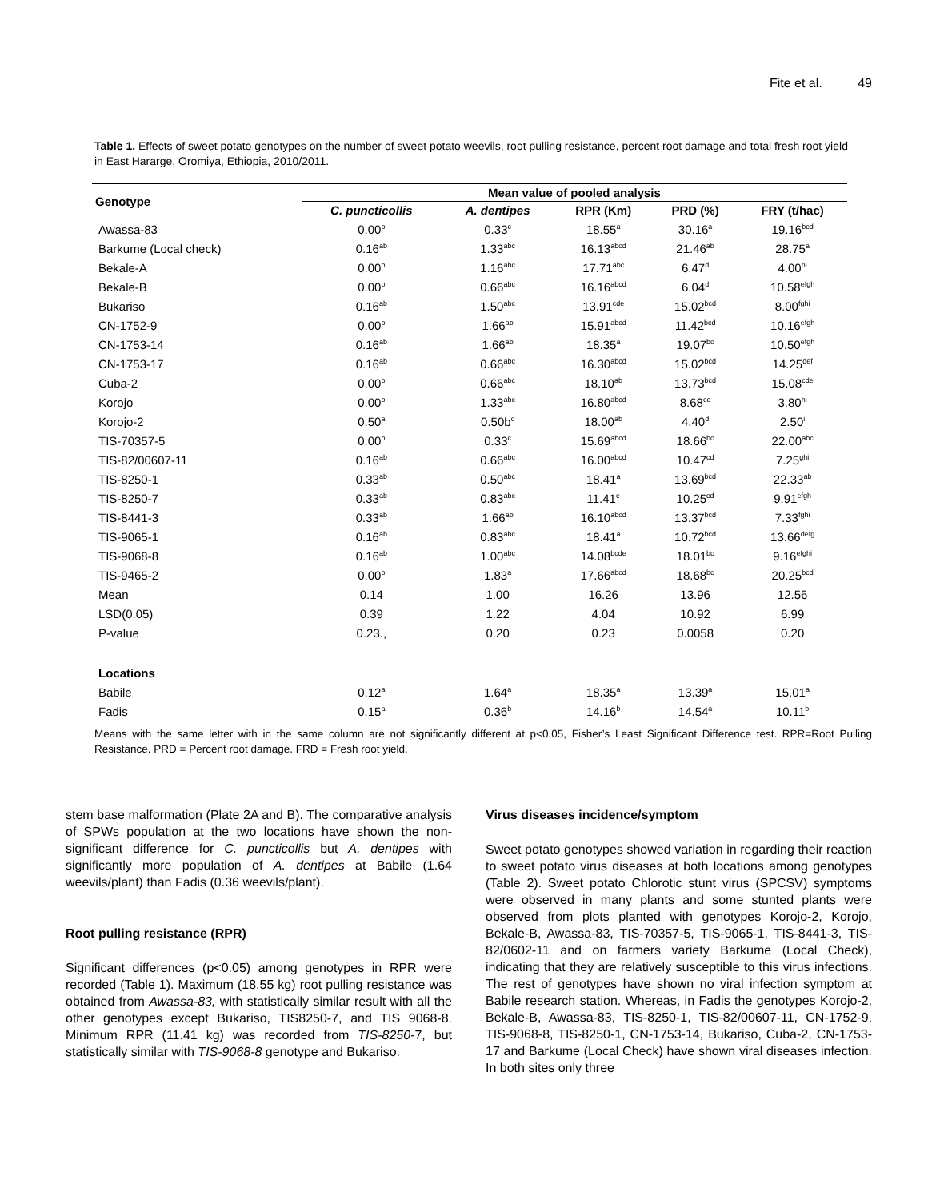Fite et al. 49
Table 1. Effects of sweet potato genotypes on the number of sweet potato weevils, root pulling resistance, percent root damage and total fresh root yield in East Hararge, Oromiya, Ethiopia, 2010/2011.
| Genotype | Mean value of pooled analysis | | | | |
| --- | --- | --- | --- | --- | --- |
| | C. puncticollis | A. dentipes | RPR (Km) | PRD (%) | FRY (t/hac) |
| Awassa-83 | 0.00<sup>b</sup> | 0.33<sup>c</sup> | 18.55<sup>a</sup> | 30.16<sup>a</sup> | 19.16<sup>bcd</sup> |
| Barkume (Local check) | 0.16<sup>ab</sup> | 1.33<sup>abc</sup> | 16.13<sup>abcd</sup> | 21.46<sup>ab</sup> | 28.75<sup>a</sup> |
| Bekale-A | 0.00<sup>b</sup> | 1.16<sup>abc</sup> | 17.71<sup>abc</sup> | 6.47<sup>d</sup> | 4.00<sup>hi</sup> |
| Bekale-B | 0.00<sup>b</sup> | 0.66<sup>abc</sup> | 16.16<sup>abcd</sup> | 6.04<sup>d</sup> | 10.58<sup>efgh</sup> |
| Bukariso | 0.16<sup>ab</sup> | 1.50<sup>abc</sup> | 13.91<sup>cde</sup> | 15.02<sup>bcd</sup> | 8.00<sup>fghi</sup> |
| CN-1752-9 | 0.00<sup>b</sup> | 1.66<sup>ab</sup> | 15.91<sup>abcd</sup> | 11.42<sup>bcd</sup> | 10.16<sup>efgh</sup> |
| CN-1753-14 | 0.16<sup>ab</sup> | 1.66<sup>ab</sup> | 18.35<sup>a</sup> | 19.07<sup>bc</sup> | 10.50<sup>efgh</sup> |
| CN-1753-17 | 0.16<sup>ab</sup> | 0.66<sup>abc</sup> | 16.30<sup>abcd</sup> | 15.02<sup>bcd</sup> | 14.25<sup>def</sup> |
| Cuba-2 | 0.00<sup>b</sup> | 0.66<sup>abc</sup> | 18.10<sup>ab</sup> | 13.73<sup>bcd</sup> | 15.08<sup>cde</sup> |
| Korojo | 0.00<sup>b</sup> | 1.33<sup>abc</sup> | 16.80<sup>abcd</sup> | 8.68<sup>cd</sup> | 3.80<sup>hi</sup> |
| Korojo-2 | 0.50<sup>a</sup> | 0.50b<sup>c</sup> | 18.00<sup>ab</sup> | 4.40<sup>d</sup> | 2.50<sup>i</sup> |
| TIS-70357-5 | 0.00<sup>b</sup> | 0.33<sup>c</sup> | 15.69<sup>abcd</sup> | 18.66<sup>bc</sup> | 22.00<sup>abc</sup> |
| TIS-82/00607-11 | 0.16<sup>ab</sup> | 0.66<sup>abc</sup> | 16.00<sup>abcd</sup> | 10.47<sup>cd</sup> | 7.25<sup>ghi</sup> |
| TIS-8250-1 | 0.33<sup>ab</sup> | 0.50<sup>abc</sup> | 18.41<sup>a</sup> | 13.69<sup>bcd</sup> | 22.33<sup>ab</sup> |
| TIS-8250-7 | 0.33<sup>ab</sup> | 0.83<sup>abc</sup> | 11.41<sup>e</sup> | 10.25<sup>cd</sup> | 9.91<sup>efgh</sup> |
| TIS-8441-3 | 0.33<sup>ab</sup> | 1.66<sup>ab</sup> | 16.10<sup>abcd</sup> | 13.37<sup>bcd</sup> | 7.33<sup>fghi</sup> |
| TIS-9065-1 | 0.16<sup>ab</sup> | 0.83<sup>abc</sup> | 18.41<sup>a</sup> | 10.72<sup>bcd</sup> | 13.66<sup>defg</sup> |
| TIS-9068-8 | 0.16<sup>ab</sup> | 1.00<sup>abc</sup> | 14.08<sup>bcde</sup> | 18.01<sup>bc</sup> | 9.16<sup>efghi</sup> |
| TIS-9465-2 | 0.00<sup>b</sup> | 1.83<sup>a</sup> | 17.66<sup>abcd</sup> | 18.68<sup>bc</sup> | 20.25<sup>bcd</sup> |
| Mean | 0.14 | 1.00 | 16.26 | 13.96 | 12.56 |
| LSD(0.05) | 0.39 | 1.22 | 4.04 | 10.92 | 6.99 |
| P-value | 0.23., | 0.20 | 0.23 | 0.0058 | 0.20 |
| Locations | | | | | |
| Babile | 0.12<sup>a</sup> | 1.64<sup>a</sup> | 18.35<sup>a</sup> | 13.39<sup>a</sup> | 15.01<sup>a</sup> |
| Fadis | 0.15<sup>a</sup> | 0.36<sup>b</sup> | 14.16<sup>b</sup> | 14.54<sup>a</sup> | 10.11<sup>b</sup> |
Means with the same letter with in the same column are not significantly different at p<0.05, Fisher’s Least Significant Difference test. RPR=Root Pulling Resistance. PRD = Percent root damage. FRD = Fresh root yield.
stem base malformation (Plate 2A and B). The comparative analysis of SPWs population at the two locations have shown the non-significant difference for C. puncticollis but A. dentipes with significantly more population of A. dentipes at Babile (1.64 weevils/plant) than Fadis (0.36 weevils/plant).
Root pulling resistance (RPR)
Significant differences (p<0.05) among genotypes in RPR were recorded (Table 1). Maximum (18.55 kg) root pulling resistance was obtained from Awassa-83, with statistically similar result with all the other genotypes except Bukariso, TIS8250-7, and TIS 9068-8. Minimum RPR (11.41 kg) was recorded from TIS-8250-7, but statistically similar with TIS-9068-8 genotype and Bukariso.
Virus diseases incidence/symptom
Sweet potato genotypes showed variation in regarding their reaction to sweet potato virus diseases at both locations among genotypes (Table 2). Sweet potato Chlorotic stunt virus (SPCSV) symptoms were observed in many plants and some stunted plants were observed from plots planted with genotypes Korojo-2, Korojo, Bekale-B, Awassa-83, TIS-70357-5, TIS-9065-1, TIS-8441-3, TIS-82/0602-11 and on farmers variety Barkume (Local Check), indicating that they are relatively susceptible to this virus infections. The rest of genotypes have shown no viral infection symptom at Babile research station. Whereas, in Fadis the genotypes Korojo-2, Bekale-B, Awassa-83, TIS-8250-1, TIS-82/00607-11, CN-1752-9, TIS-9068-8, TIS-8250-1, CN-1753-14, Bukariso, Cuba-2, CN-1753-17 and Barkume (Local Check) have shown viral diseases infection. In both sites only three